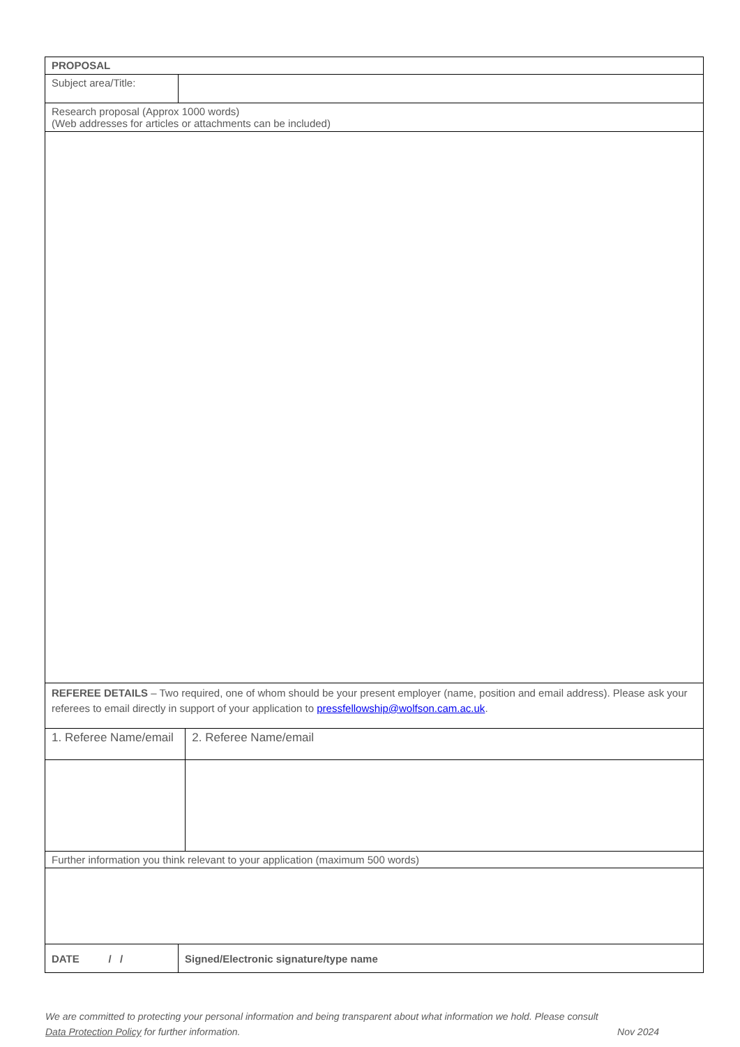| PROPOSAL | | |
| Subject area/Title: | | |
| Research proposal (Approx 1000 words) (Web addresses for articles or attachments can be included) | | |
| REFEREE DETAILS – Two required, one of whom should be your present employer (name, position and email address). Please ask your referees to email directly in support of your application to pressfellowship@wolfson.cam.ac.uk . | | |
| 1. Referee Name/email | | 2. Referee Name/email |
| Further information you think relevant to your application (maximum 500 words) | | |
| DATE / / | Signed/Electronic signature/type name | |
We are committed to protecting your personal information and being transparent about what information we hold. Please consult
Data Protection Policy for further information. Nov 2024